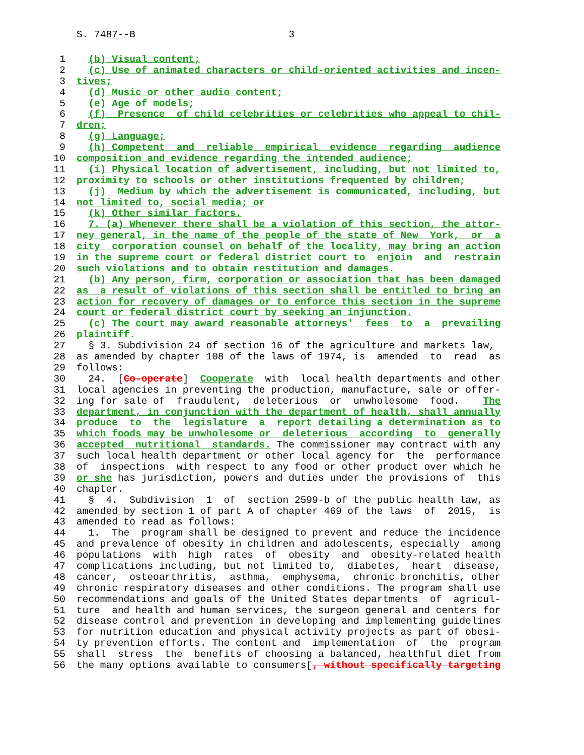S. 7487--B 3
1 (b) Visual content;
2 (c) Use of animated characters or child-oriented activities and incen-
3 tives;
4 (d) Music or other audio content;
5 (e) Age of models;
6 (f) Presence of child celebrities or celebrities who appeal to chil-
7 dren;
8 (g) Language;
9 (h) Competent and reliable empirical evidence regarding audience
10 composition and evidence regarding the intended audience;
11 (i) Physical location of advertisement, including, but not limited to,
12 proximity to schools or other institutions frequented by children;
13 (j) Medium by which the advertisement is communicated, including, but
14 not limited to, social media; or
15 (k) Other similar factors.
16 7. (a) Whenever there shall be a violation of this section, the attor-
17 ney general, in the name of the people of the state of New York, or a
18 city corporation counsel on behalf of the locality, may bring an action
19 in the supreme court or federal district court to enjoin and restrain
20 such violations and to obtain restitution and damages.
21 (b) Any person, firm, corporation or association that has been damaged
22 as a result of violations of this section shall be entitled to bring an
23 action for recovery of damages or to enforce this section in the supreme
24 court or federal district court by seeking an injunction.
25 (c) The court may award reasonable attorneys' fees to a prevailing
26 plaintiff.
27 § 3. Subdivision 24 of section 16 of the agriculture and markets law,
28 as amended by chapter 108 of the laws of 1974, is amended to read as
29 follows:
30 24. [Co-operate] Cooperate with local health departments and other
31 local agencies in preventing the production, manufacture, sale or offer-
32 ing for sale of fraudulent, deleterious or unwholesome food. The
33 department, in conjunction with the department of health, shall annually
34 produce to the legislature a report detailing a determination as to
35 which foods may be unwholesome or deleterious according to generally
36 accepted nutritional standards. The commissioner may contract with any
37 such local health department or other local agency for the performance
38 of inspections with respect to any food or other product over which he
39 or she has jurisdiction, powers and duties under the provisions of this
40 chapter.
41 § 4. Subdivision 1 of section 2599-b of the public health law, as
42 amended by section 1 of part A of chapter 469 of the laws of 2015, is
43 amended to read as follows:
44 1. The program shall be designed to prevent and reduce the incidence
45 and prevalence of obesity in children and adolescents, especially among
46 populations with high rates of obesity and obesity-related health
47 complications including, but not limited to, diabetes, heart disease,
48 cancer, osteoarthritis, asthma, emphysema, chronic bronchitis, other
49 chronic respiratory diseases and other conditions. The program shall use
50 recommendations and goals of the United States departments of agricul-
51 ture and health and human services, the surgeon general and centers for
52 disease control and prevention in developing and implementing guidelines
53 for nutrition education and physical activity projects as part of obesi-
54 ty prevention efforts. The content and implementation of the program
55 shall stress the benefits of choosing a balanced, healthful diet from
56 the many options available to consumers[, without specifically targeting